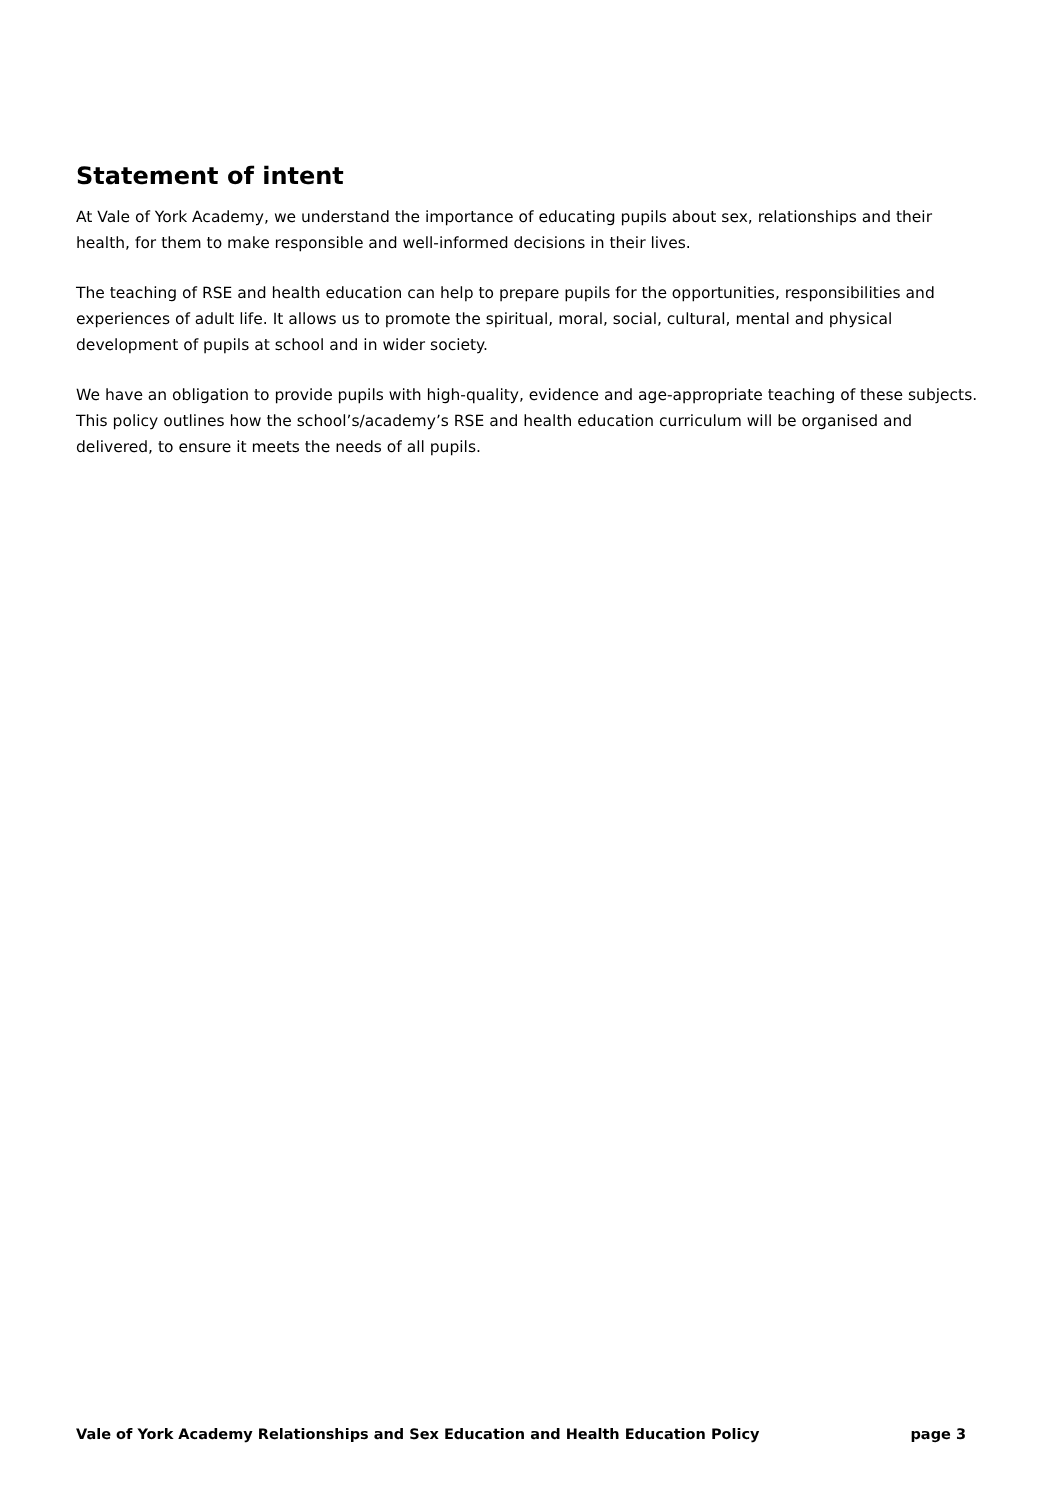Statement of intent
At Vale of York Academy, we understand the importance of educating pupils about sex, relationships and their health, for them to make responsible and well-informed decisions in their lives.
The teaching of RSE and health education can help to prepare pupils for the opportunities, responsibilities and experiences of adult life. It allows us to promote the spiritual, moral, social, cultural, mental and physical development of pupils at school and in wider society.
We have an obligation to provide pupils with high-quality, evidence and age-appropriate teaching of these subjects. This policy outlines how the school’s/academy’s RSE and health education curriculum will be organised and delivered, to ensure it meets the needs of all pupils.
Vale of York Academy Relationships and Sex Education and Health Education Policy page 3